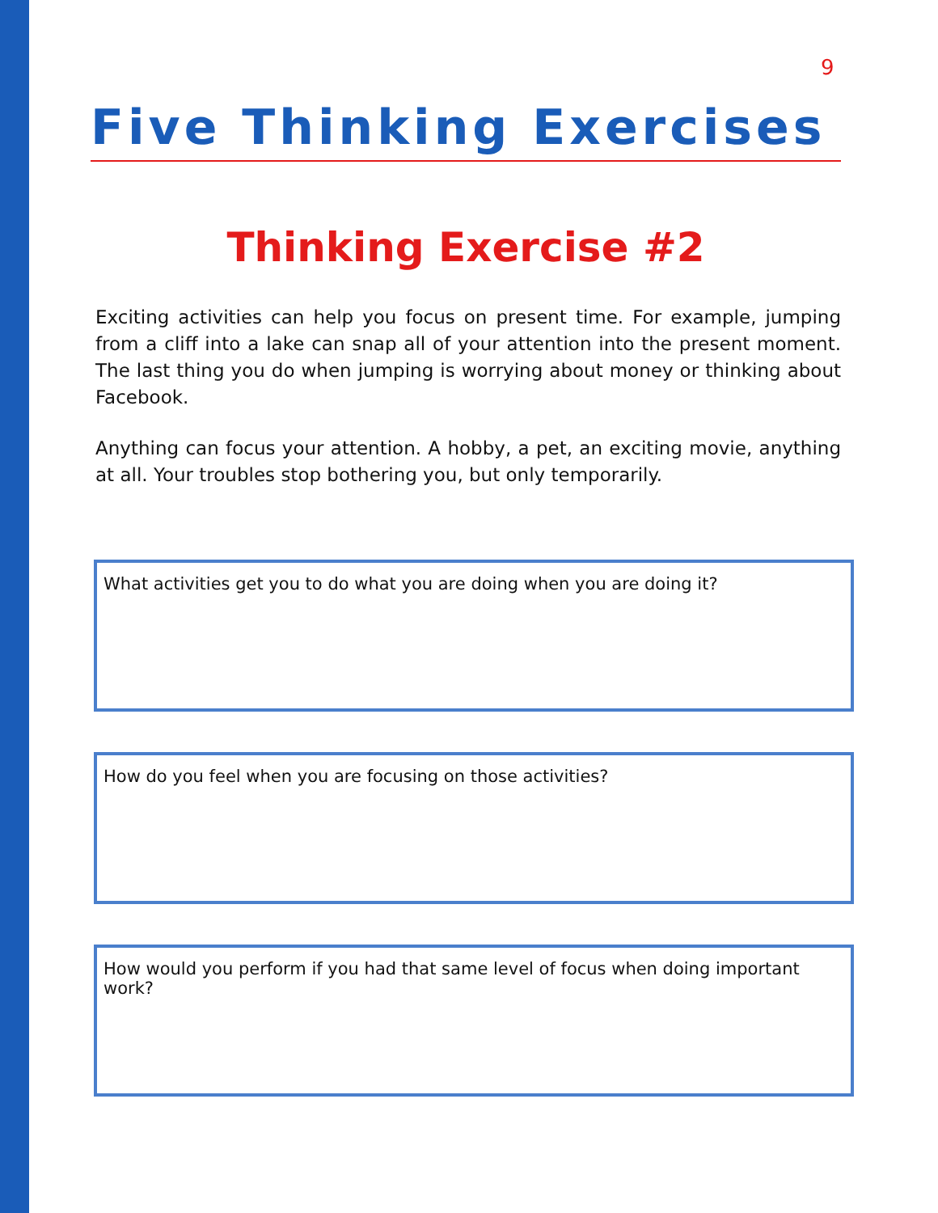9
Five Thinking Exercises
Thinking Exercise #2
Exciting activities can help you focus on present time. For example, jumping from a cliff into a lake can snap all of your attention into the present moment. The last thing you do when jumping is worrying about money or thinking about Facebook.
Anything can focus your attention. A hobby, a pet, an exciting movie, anything at all. Your troubles stop bothering you, but only temporarily.
What activities get you to do what you are doing when you are doing it?
How do you feel when you are focusing on those activities?
How would you perform if you had that same level of focus when doing important work?